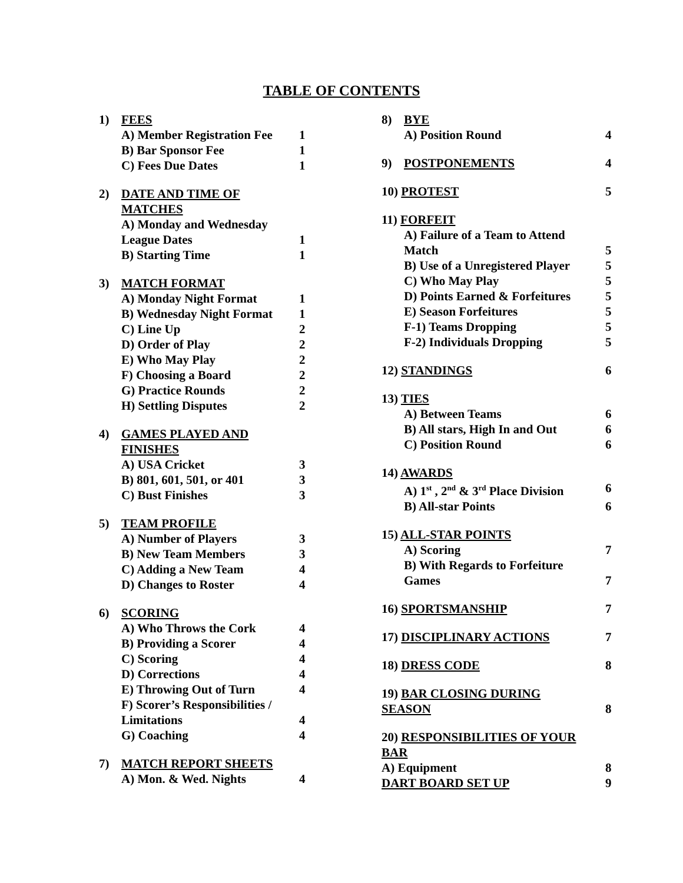TABLE OF CONTENTS
1) FEES
A) Member Registration Fee 1
B) Bar Sponsor Fee 1
C) Fees Due Dates 1
2) DATE AND TIME OF MATCHES
A) Monday and Wednesday
League Dates
1
B) Starting Time 1
3) MATCH FORMAT
A) Monday Night Format 1
B) Wednesday Night Format 1
C) Line Up 2
D) Order of Play 2
E) Who May Play 2
F) Choosing a Board 2
G) Practice Rounds 2
H) Settling Disputes 2
4) GAMES PLAYED AND FINISHES
A) USA Cricket 3
B) 801, 601, 501, or 401 3
C) Bust Finishes 3
5) TEAM PROFILE
A) Number of Players 3
B) New Team Members 3
C) Adding a New Team 4
D) Changes to Roster 4
6) SCORING
A) Who Throws the Cork 4
B) Providing a Scorer 4
C) Scoring 4
D) Corrections 4
E) Throwing Out of Turn 4
F) Scorer’s Responsibilities /
Limitations
4
G) Coaching 4
7) MATCH REPORT SHEETS
A) Mon. & Wed. Nights 4
8) BYE
A) Position Round 4
9) POSTPONEMENTS 4
10) PROTEST 5
11) FORFEIT
A) Failure of a Team to Attend
Match
5
B) Use of a Unregistered Player 5
C) Who May Play 5
D) Points Earned & Forfeitures 5
E) Season Forfeitures 5
F-1) Teams Dropping 5
F-2) Individuals Dropping 5
12) STANDINGS 6
13) TIES
A) Between Teams 6
B) All stars, High In and Out 6
C) Position Round 6
14) AWARDS
A) 1<sup>st</sup> , 2<sup>nd</sup> & 3<sup>rd</sup> Place Division 6
B) All-star Points 6
15) ALL-STAR POINTS
A) Scoring 7
B) With Regards to Forfeiture
Games
7
16) SPORTSMANSHIP 7
17) DISCIPLINARY ACTIONS 7
18) DRESS CODE 8
19) BAR CLOSING DURING
SEASON
8
20) RESPONSIBILITIES OF YOUR
BAR
A) Equipment 8
DART BOARD SET UP 9